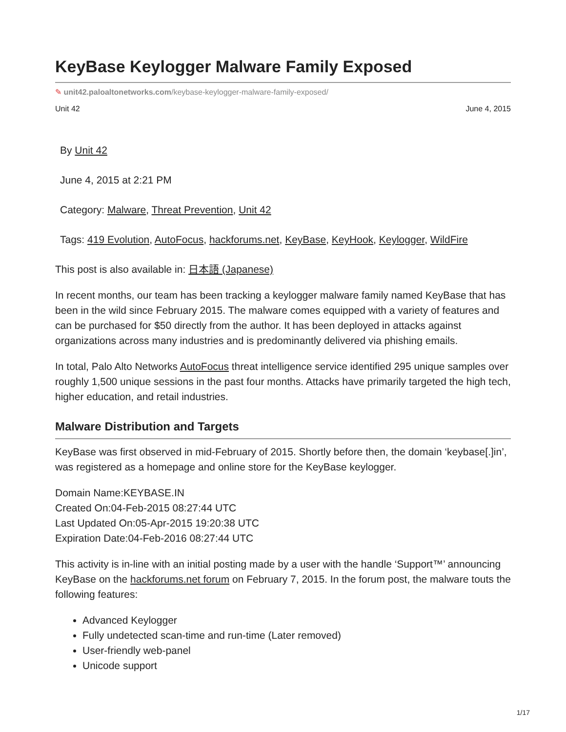KeyBase Keylogger Malware Family Exposed
✎ unit42.paloaltonetworks.com/keybase-keylogger-malware-family-exposed/
Unit 42 June 4, 2015
By Unit 42
June 4, 2015 at 2:21 PM
Category: Malware, Threat Prevention, Unit 42
Tags: 419 Evolution, AutoFocus, hackforums.net, KeyBase, KeyHook, Keylogger, WildFire
This post is also available in: 日本語 (Japanese)
In recent months, our team has been tracking a keylogger malware family named KeyBase that has been in the wild since February 2015. The malware comes equipped with a variety of features and can be purchased for $50 directly from the author. It has been deployed in attacks against organizations across many industries and is predominantly delivered via phishing emails.
In total, Palo Alto Networks AutoFocus threat intelligence service identified 295 unique samples over roughly 1,500 unique sessions in the past four months. Attacks have primarily targeted the high tech, higher education, and retail industries.
Malware Distribution and Targets
KeyBase was first observed in mid-February of 2015. Shortly before then, the domain ‘keybase[.]in’, was registered as a homepage and online store for the KeyBase keylogger.
Domain Name:KEYBASE.IN
Created On:04-Feb-2015 08:27:44 UTC
Last Updated On:05-Apr-2015 19:20:38 UTC
Expiration Date:04-Feb-2016 08:27:44 UTC
This activity is in-line with an initial posting made by a user with the handle ‘Support™’ announcing KeyBase on the hackforums.net forum on February 7, 2015. In the forum post, the malware touts the following features:
Advanced Keylogger
Fully undetected scan-time and run-time (Later removed)
User-friendly web-panel
Unicode support
1/17